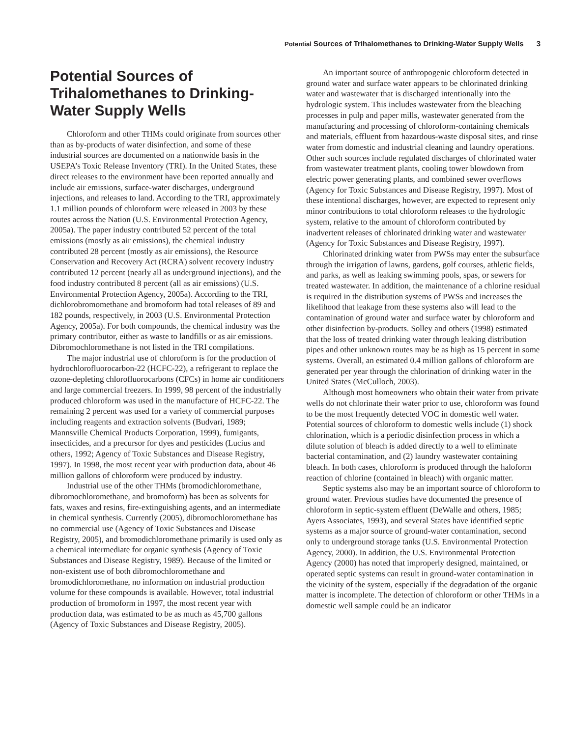Potential Sources of Trihalomethanes to Drinking-Water Supply Wells 3
Potential Sources of Trihalomethanes to Drinking-Water Supply Wells
Chloroform and other THMs could originate from sources other than as by-products of water disinfection, and some of these industrial sources are documented on a nationwide basis in the USEPA’s Toxic Release Inventory (TRI). In the United States, these direct releases to the environment have been reported annually and include air emissions, surface-water discharges, underground injections, and releases to land. According to the TRI, approximately 1.1 million pounds of chloroform were released in 2003 by these routes across the Nation (U.S. Environmental Protection Agency, 2005a). The paper industry contributed 52 percent of the total emissions (mostly as air emissions), the chemical industry contributed 28 percent (mostly as air emissions), the Resource Conservation and Recovery Act (RCRA) solvent recovery industry contributed 12 percent (nearly all as underground injections), and the food industry contributed 8 percent (all as air emissions) (U.S. Environmental Protection Agency, 2005a). According to the TRI, dichlorobromomethane and bromoform had total releases of 89 and 182 pounds, respectively, in 2003 (U.S. Environmental Protection Agency, 2005a). For both compounds, the chemical industry was the primary contributor, either as waste to landfills or as air emissions. Dibromochloromethane is not listed in the TRI compilations.
The major industrial use of chloroform is for the production of hydrochlorofluorocarbon-22 (HCFC-22), a refrigerant to replace the ozone-depleting chlorofluorocarbons (CFCs) in home air conditioners and large commercial freezers. In 1999, 98 percent of the industrially produced chloroform was used in the manufacture of HCFC-22. The remaining 2 percent was used for a variety of commercial purposes including reagents and extraction solvents (Budvari, 1989; Mannsville Chemical Products Corporation, 1999), fumigants, insecticides, and a precursor for dyes and pesticides (Lucius and others, 1992; Agency of Toxic Substances and Disease Registry, 1997). In 1998, the most recent year with production data, about 46 million gallons of chloroform were produced by industry.
Industrial use of the other THMs (bromodichloromethane, dibromochloromethane, and bromoform) has been as solvents for fats, waxes and resins, fire-extinguishing agents, and an intermediate in chemical synthesis. Currently (2005), dibromochloromethane has no commercial use (Agency of Toxic Substances and Disease Registry, 2005), and bromodichloromethane primarily is used only as a chemical intermediate for organic synthesis (Agency of Toxic Substances and Disease Registry, 1989). Because of the limited or non-existent use of both dibromochloromethane and bromodichloromethane, no information on industrial production volume for these compounds is available. However, total industrial production of bromoform in 1997, the most recent year with production data, was estimated to be as much as 45,700 gallons (Agency of Toxic Substances and Disease Registry, 2005).
An important source of anthropogenic chloroform detected in ground water and surface water appears to be chlorinated drinking water and wastewater that is discharged intentionally into the hydrologic system. This includes wastewater from the bleaching processes in pulp and paper mills, wastewater generated from the manufacturing and processing of chloroform-containing chemicals and materials, effluent from hazardous-waste disposal sites, and rinse water from domestic and industrial cleaning and laundry operations. Other such sources include regulated discharges of chlorinated water from wastewater treatment plants, cooling tower blowdown from electric power generating plants, and combined sewer overflows (Agency for Toxic Substances and Disease Registry, 1997). Most of these intentional discharges, however, are expected to represent only minor contributions to total chloroform releases to the hydrologic system, relative to the amount of chloroform contributed by inadvertent releases of chlorinated drinking water and wastewater (Agency for Toxic Substances and Disease Registry, 1997).
Chlorinated drinking water from PWSs may enter the subsurface through the irrigation of lawns, gardens, golf courses, athletic fields, and parks, as well as leaking swimming pools, spas, or sewers for treated wastewater. In addition, the maintenance of a chlorine residual is required in the distribution systems of PWSs and increases the likelihood that leakage from these systems also will lead to the contamination of ground water and surface water by chloroform and other disinfection by-products. Solley and others (1998) estimated that the loss of treated drinking water through leaking distribution pipes and other unknown routes may be as high as 15 percent in some systems. Overall, an estimated 0.4 million gallons of chloroform are generated per year through the chlorination of drinking water in the United States (McCulloch, 2003).
Although most homeowners who obtain their water from private wells do not chlorinate their water prior to use, chloroform was found to be the most frequently detected VOC in domestic well water. Potential sources of chloroform to domestic wells include (1) shock chlorination, which is a periodic disinfection process in which a dilute solution of bleach is added directly to a well to eliminate bacterial contamination, and (2) laundry wastewater containing bleach. In both cases, chloroform is produced through the haloform reaction of chlorine (contained in bleach) with organic matter.
Septic systems also may be an important source of chloroform to ground water. Previous studies have documented the presence of chloroform in septic-system effluent (DeWalle and others, 1985; Ayers Associates, 1993), and several States have identified septic systems as a major source of ground-water contamination, second only to underground storage tanks (U.S. Environmental Protection Agency, 2000). In addition, the U.S. Environmental Protection Agency (2000) has noted that improperly designed, maintained, or operated septic systems can result in ground-water contamination in the vicinity of the system, especially if the degradation of the organic matter is incomplete. The detection of chloroform or other THMs in a domestic well sample could be an indicator